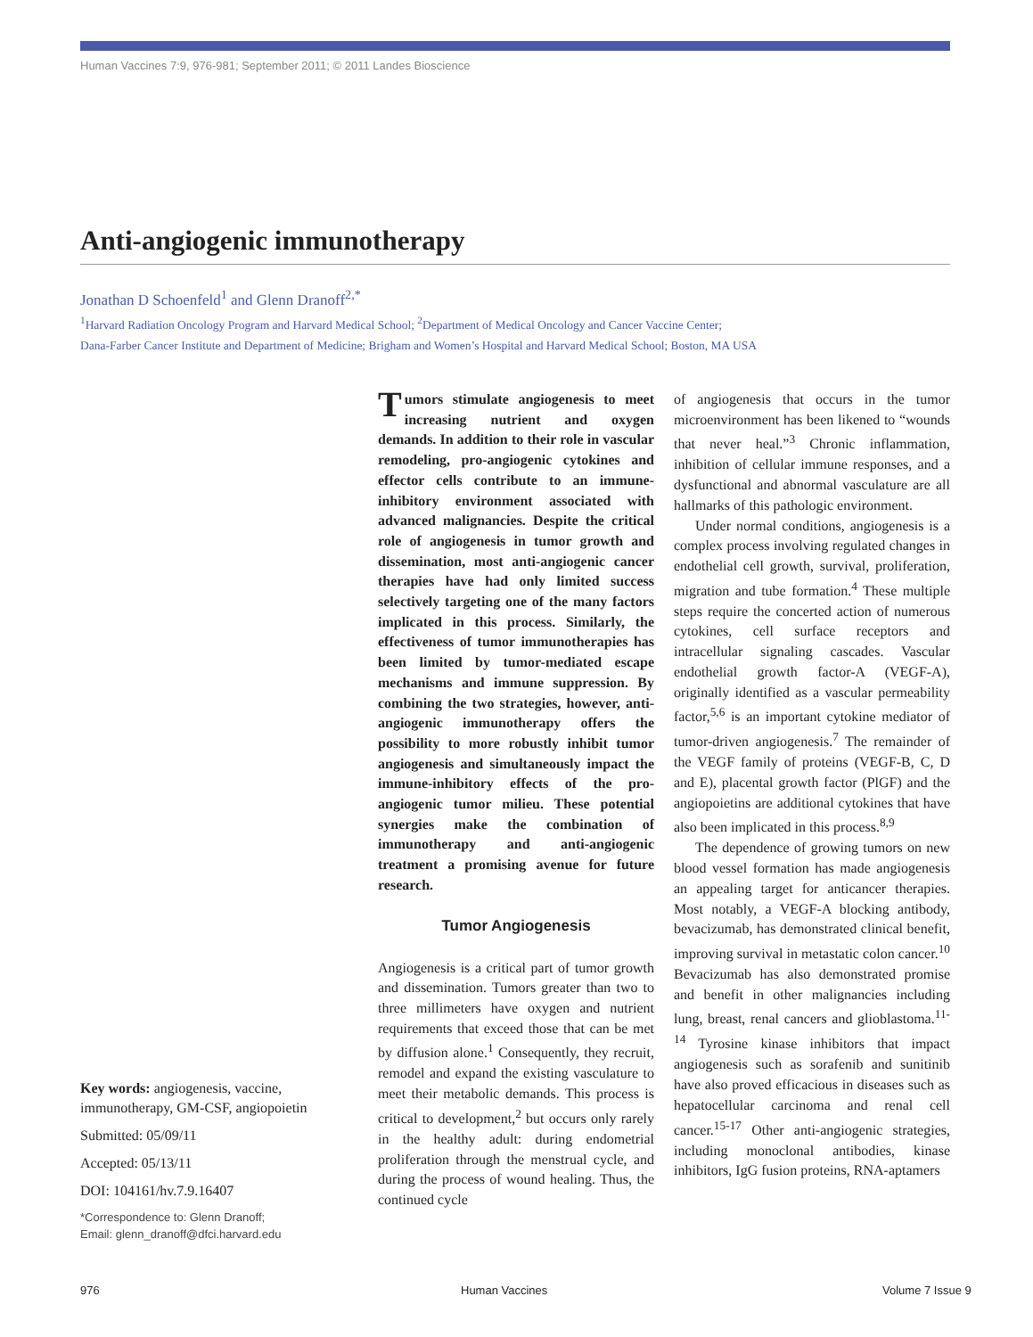Human Vaccines 7:9, 976-981; September 2011; © 2011 Landes Bioscience
Anti-angiogenic immunotherapy
Jonathan D Schoenfeld<sup>1</sup> and Glenn Dranoff<sup>2,*</sup>
<sup>1</sup> Harvard Radiation Oncology Program and Harvard Medical School; <sup>2</sup>Department of Medical Oncology and Cancer Vaccine Center;
Dana-Farber Cancer Institute and Department of Medicine; Brigham and Women’s Hospital and Harvard Medical School; Boston, MA USA
Key words: angiogenesis, vaccine, immunotherapy, GM-CSF, angiopoietin
Submitted: 05/09/11
Accepted: 05/13/11
DOI: 104161/hv.7.9.16407
*Correspondence to: Glenn Dranoff;
Email: glenn_dranoff@dfci.harvard.edu
Tumors stimulate angiogenesis to meet increasing nutrient and oxygen demands. In addition to their role in vascular remodeling, pro-angiogenic cytokines and effector cells contribute to an immune-inhibitory environment associated with advanced malignancies. Despite the critical role of angiogenesis in tumor growth and dissemination, most anti-angiogenic cancer therapies have had only limited success selectively targeting one of the many factors implicated in this process. Similarly, the effectiveness of tumor immunotherapies has been limited by tumor-mediated escape mechanisms and immune suppression. By combining the two strategies, however, anti-angiogenic immunotherapy offers the possibility to more robustly inhibit tumor angiogenesis and simultaneously impact the immune-inhibitory effects of the pro-angiogenic tumor milieu. These potential synergies make the combination of immunotherapy and anti-angiogenic treatment a promising avenue for future research.
Tumor Angiogenesis
Angiogenesis is a critical part of tumor growth and dissemination. Tumors greater than two to three millimeters have oxygen and nutrient requirements that exceed those that can be met by diffusion alone.<sup>1</sup> Consequently, they recruit, remodel and expand the existing vasculature to meet their metabolic demands. This process is critical to development,<sup>2</sup> but occurs only rarely in the healthy adult: during endometrial proliferation through the menstrual cycle, and during the process of wound healing. Thus, the continued cycle
of angiogenesis that occurs in the tumor microenvironment has been likened to “wounds that never heal.”<sup>3</sup> Chronic inflammation, inhibition of cellular immune responses, and a dysfunctional and abnormal vasculature are all hallmarks of this pathologic environment.
Under normal conditions, angiogenesis is a complex process involving regulated changes in endothelial cell growth, survival, proliferation, migration and tube formation.<sup>4</sup> These multiple steps require the concerted action of numerous cytokines, cell surface receptors and intracellular signaling cascades. Vascular endothelial growth factor-A (VEGF-A), originally identified as a vascular permeability factor,<sup>5,6</sup> is an important cytokine mediator of tumor-driven angiogenesis.<sup>7</sup> The remainder of the VEGF family of proteins (VEGF-B, C, D and E), placental growth factor (PlGF) and the angiopoietins are additional cytokines that have also been implicated in this process.<sup>8,9</sup>
The dependence of growing tumors on new blood vessel formation has made angiogenesis an appealing target for anticancer therapies. Most notably, a VEGF-A blocking antibody, bevacizumab, has demonstrated clinical benefit, improving survival in metastatic colon cancer.<sup>10</sup> Bevacizumab has also demonstrated promise and benefit in other malignancies including lung, breast, renal cancers and glioblastoma.<sup>11-14</sup> Tyrosine kinase inhibitors that impact angiogenesis such as sorafenib and sunitinib have also proved efficacious in diseases such as hepatocellular carcinoma and renal cell cancer.<sup>15-17</sup> Other anti-angiogenic strategies, including monoclonal antibodies, kinase inhibitors, IgG fusion proteins, RNA-aptamers
976 Human Vaccines Volume 7 Issue 9